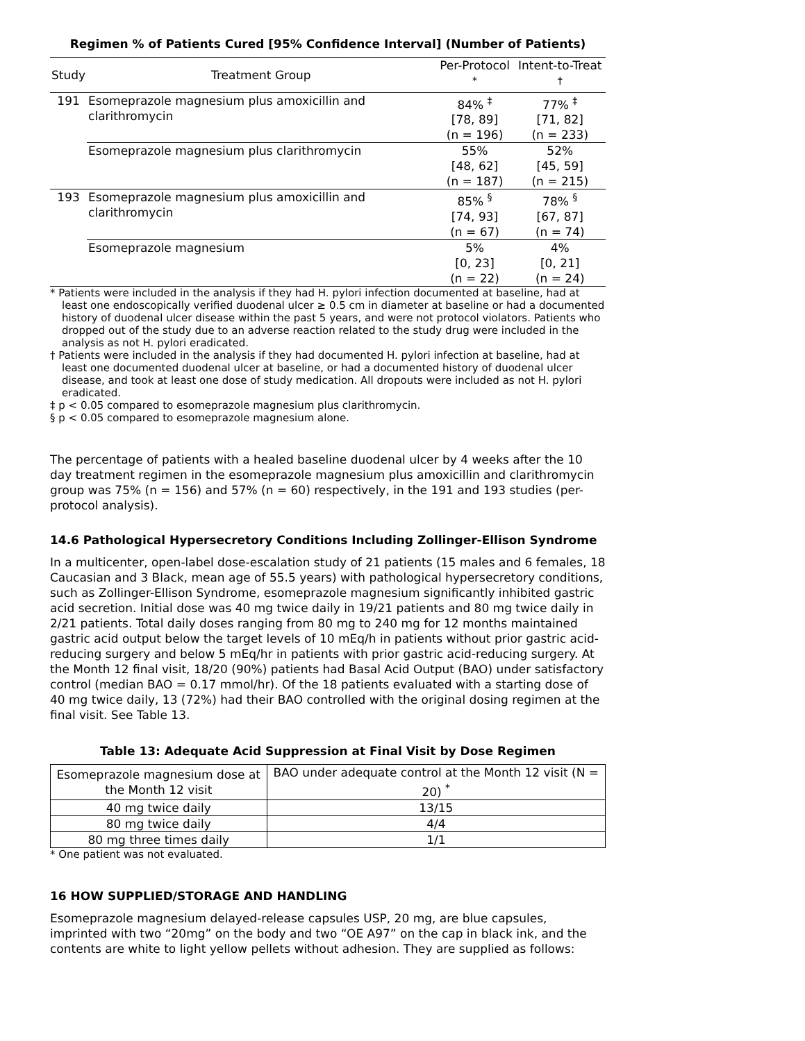Regimen % of Patients Cured [95% Confidence Interval] (Number of Patients)
| Study | Treatment Group | Per-Protocol <sup>*</sup> | Intent-to-Treat <sup>†</sup> |
| --- | --- | --- | --- |
| 191 | Esomeprazole magnesium plus amoxicillin and clarithromycin | 84% <sup>‡</sup> [78, 89] (n = 196) | 77% <sup>‡</sup> [71, 82] (n = 233) |
| | Esomeprazole magnesium plus clarithromycin | 55% [48, 62] (n = 187) | 52% [45, 59] (n = 215) |
| 193 | Esomeprazole magnesium plus amoxicillin and clarithromycin | 85% <sup>§</sup> [74, 93] (n = 67) | 78% <sup>§</sup> [67, 87] (n = 74) |
| | Esomeprazole magnesium | 5% [0, 23] (n = 22) | 4% [0, 21] (n = 24) |
* Patients were included in the analysis if they had H. pylori infection documented at baseline, had at least one endoscopically verified duodenal ulcer ≥ 0.5 cm in diameter at baseline or had a documented history of duodenal ulcer disease within the past 5 years, and were not protocol violators. Patients who dropped out of the study due to an adverse reaction related to the study drug were included in the analysis as not H. pylori eradicated.
† Patients were included in the analysis if they had documented H. pylori infection at baseline, had at least one documented duodenal ulcer at baseline, or had a documented history of duodenal ulcer disease, and took at least one dose of study medication. All dropouts were included as not H. pylori eradicated.
‡ p < 0.05 compared to esomeprazole magnesium plus clarithromycin.
§ p < 0.05 compared to esomeprazole magnesium alone.
The percentage of patients with a healed baseline duodenal ulcer by 4 weeks after the 10 day treatment regimen in the esomeprazole magnesium plus amoxicillin and clarithromycin group was 75% (n = 156) and 57% (n = 60) respectively, in the 191 and 193 studies (per-protocol analysis).
14.6 Pathological Hypersecretory Conditions Including Zollinger-Ellison Syndrome
In a multicenter, open-label dose-escalation study of 21 patients (15 males and 6 females, 18 Caucasian and 3 Black, mean age of 55.5 years) with pathological hypersecretory conditions, such as Zollinger-Ellison Syndrome, esomeprazole magnesium significantly inhibited gastric acid secretion. Initial dose was 40 mg twice daily in 19/21 patients and 80 mg twice daily in 2/21 patients. Total daily doses ranging from 80 mg to 240 mg for 12 months maintained gastric acid output below the target levels of 10 mEq/h in patients without prior gastric acid-reducing surgery and below 5 mEq/hr in patients with prior gastric acid-reducing surgery. At the Month 12 final visit, 18/20 (90%) patients had Basal Acid Output (BAO) under satisfactory control (median BAO = 0.17 mmol/hr). Of the 18 patients evaluated with a starting dose of 40 mg twice daily, 13 (72%) had their BAO controlled with the original dosing regimen at the final visit. See Table 13.
Table 13: Adequate Acid Suppression at Final Visit by Dose Regimen
| Esomeprazole magnesium dose at the Month 12 visit | BAO under adequate control at the Month 12 visit (N = 20) <sup>*</sup> |
| --- | --- |
| 40 mg twice daily | 13/15 |
| 80 mg twice daily | 4/4 |
| 80 mg three times daily | 1/1 |
* One patient was not evaluated.
16 HOW SUPPLIED/STORAGE AND HANDLING
Esomeprazole magnesium delayed-release capsules USP, 20 mg, are blue capsules, imprinted with two “20mg” on the body and two “OE A97” on the cap in black ink, and the contents are white to light yellow pellets without adhesion. They are supplied as follows: